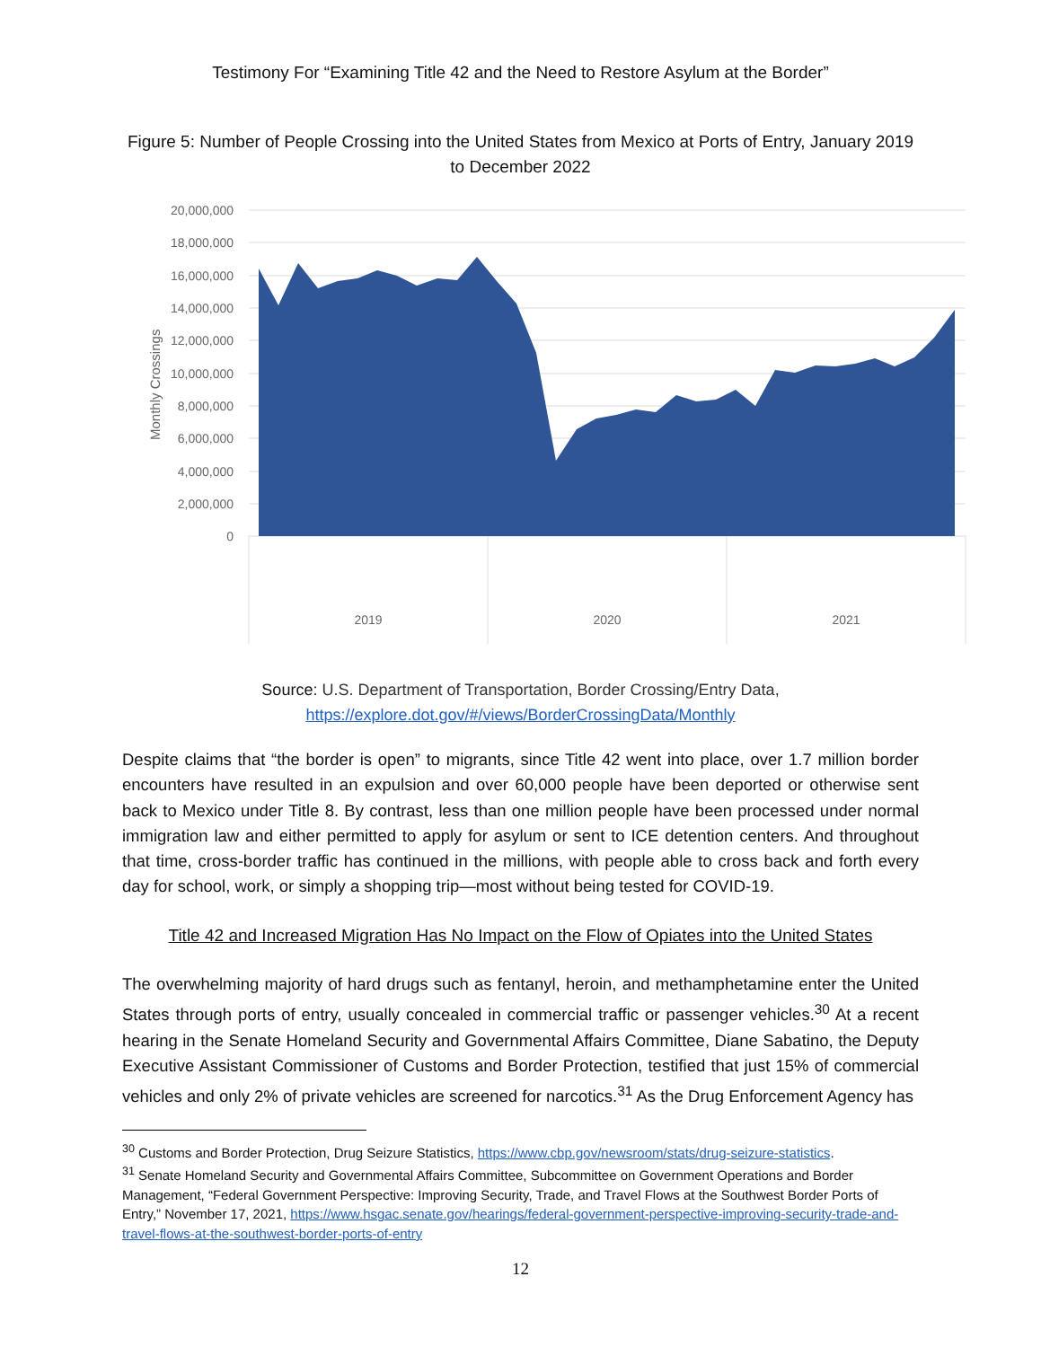Testimony For “Examining Title 42 and the Need to Restore Asylum at the Border”
Figure 5: Number of People Crossing into the United States from Mexico at Ports of Entry, January 2019 to December 2022
20,000,000
18,000,000
16,000,000
14,000,000
12,000,000
10,000,000
8,000,000
6,000,000
4,000,000
2,000,000
0
Monthly Crossings
2019
2020
2021
Source: U.S. Department of Transportation, Border Crossing/Entry Data,
https://explore.dot.gov/#/views/BorderCrossingData/Monthly
Despite claims that “the border is open” to migrants, since Title 42 went into place, over 1.7 million border encounters have resulted in an expulsion and over 60,000 people have been deported or otherwise sent back to Mexico under Title 8. By contrast, less than one million people have been processed under normal immigration law and either permitted to apply for asylum or sent to ICE detention centers. And throughout that time, cross-border traffic has continued in the millions, with people able to cross back and forth every day for school, work, or simply a shopping trip—most without being tested for COVID-19.
Title 42 and Increased Migration Has No Impact on the Flow of Opiates into the United States
The overwhelming majority of hard drugs such as fentanyl, heroin, and methamphetamine enter the United States through ports of entry, usually concealed in commercial traffic or passenger vehicles.<sup>30</sup> At a recent hearing in the Senate Homeland Security and Governmental Affairs Committee, Diane Sabatino, the Deputy Executive Assistant Commissioner of Customs and Border Protection, testified that just 15% of commercial vehicles and only 2% of private vehicles are screened for narcotics.<sup>31</sup> As the Drug Enforcement Agency has
<sup>30</sup> Customs and Border Protection, Drug Seizure Statistics, https://www.cbp.gov/newsroom/stats/drug-seizure-statistics.
<sup>31</sup> Senate Homeland Security and Governmental Affairs Committee, Subcommittee on Government Operations and Border Management, “Federal Government Perspective: Improving Security, Trade, and Travel Flows at the Southwest Border Ports of Entry,” November 17, 2021, https://www.hsgac.senate.gov/hearings/federal-government-perspective-improving-security-trade-and-travel-flows-at-the-southwest-border-ports-of-entry
12